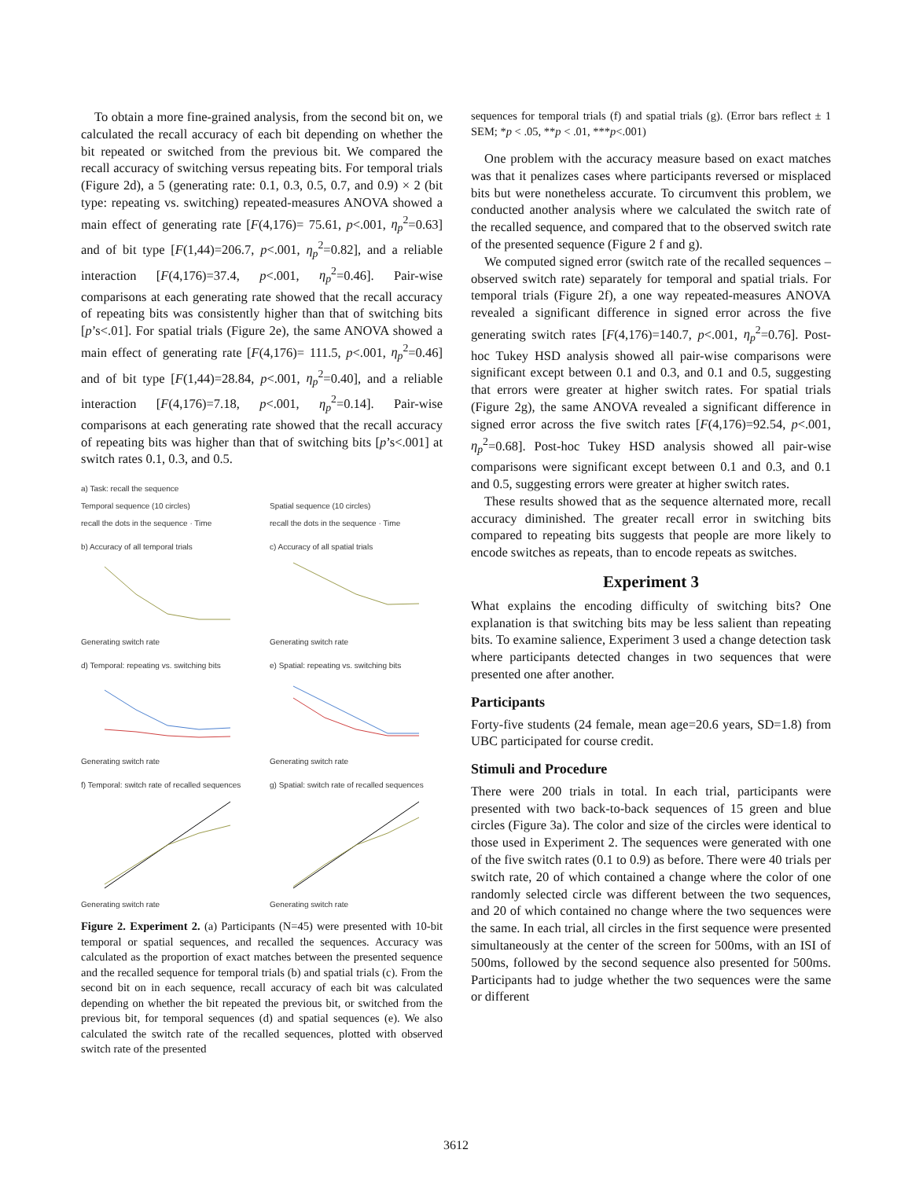To obtain a more fine-grained analysis, from the second bit on, we calculated the recall accuracy of each bit depending on whether the bit repeated or switched from the previous bit. We compared the recall accuracy of switching versus repeating bits. For temporal trials (Figure 2d), a 5 (generating rate: 0.1, 0.3, 0.5, 0.7, and 0.9) × 2 (bit type: repeating vs. switching) repeated-measures ANOVA showed a main effect of generating rate [F(4,176)= 75.61, p<.001, η<sub>p</sub><sup>2</sup>=0.63] and of bit type [F(1,44)=206.7, p<.001, η<sub>p</sub><sup>2</sup>=0.82], and a reliable interaction [F(4,176)=37.4, p<.001, η<sub>p</sub><sup>2</sup>=0.46]. Pair-wise comparisons at each generating rate showed that the recall accuracy of repeating bits was consistently higher than that of switching bits [p’s<.01]. For spatial trials (Figure 2e), the same ANOVA showed a main effect of generating rate [F(4,176)= 111.5, p<.001, η<sub>p</sub><sup>2</sup>=0.46] and of bit type [F(1,44)=28.84, p<.001, η<sub>p</sub><sup>2</sup>=0.40], and a reliable interaction [F(4,176)=7.18, p<.001, η<sub>p</sub><sup>2</sup>=0.14]. Pair-wise comparisons at each generating rate showed that the recall accuracy of repeating bits was higher than that of switching bits [p’s<.001] at switch rates 0.1, 0.3, and 0.5.
a) Task: recall the sequence
Temporal sequence (10 circles)
recall the dots in the sequence · Time
Spatial sequence (10 circles)
recall the dots in the sequence · Time
b) Accuracy of all temporal trialsGenerating switch rate
c) Accuracy of all spatial trialsGenerating switch rate
d) Temporal: repeating vs. switching bitsGenerating switch rate
e) Spatial: repeating vs. switching bitsGenerating switch rate
f) Temporal: switch rate of recalled sequencesGenerating switch rate
g) Spatial: switch rate of recalled sequencesGenerating switch rate
Figure 2. Experiment 2. (a) Participants (N=45) were presented with 10-bit temporal or spatial sequences, and recalled the sequences. Accuracy was calculated as the proportion of exact matches between the presented sequence and the recalled sequence for temporal trials (b) and spatial trials (c). From the second bit on in each sequence, recall accuracy of each bit was calculated depending on whether the bit repeated the previous bit, or switched from the previous bit, for temporal sequences (d) and spatial sequences (e). We also calculated the switch rate of the recalled sequences, plotted with observed switch rate of the presented
sequences for temporal trials (f) and spatial trials (g). (Error bars reflect ± 1 SEM; *p < .05, **p < .01, ***p<.001)
One problem with the accuracy measure based on exact matches was that it penalizes cases where participants reversed or misplaced bits but were nonetheless accurate. To circumvent this problem, we conducted another analysis where we calculated the switch rate of the recalled sequence, and compared that to the observed switch rate of the presented sequence (Figure 2 f and g).
We computed signed error (switch rate of the recalled sequences – observed switch rate) separately for temporal and spatial trials. For temporal trials (Figure 2f), a one way repeated-measures ANOVA revealed a significant difference in signed error across the five generating switch rates [F(4,176)=140.7, p<.001, η<sub>p</sub><sup>2</sup>=0.76]. Post-hoc Tukey HSD analysis showed all pair-wise comparisons were significant except between 0.1 and 0.3, and 0.1 and 0.5, suggesting that errors were greater at higher switch rates. For spatial trials (Figure 2g), the same ANOVA revealed a significant difference in signed error across the five switch rates [F(4,176)=92.54, p<.001, η<sub>p</sub><sup>2</sup>=0.68]. Post-hoc Tukey HSD analysis showed all pair-wise comparisons were significant except between 0.1 and 0.3, and 0.1 and 0.5, suggesting errors were greater at higher switch rates.
These results showed that as the sequence alternated more, recall accuracy diminished. The greater recall error in switching bits compared to repeating bits suggests that people are more likely to encode switches as repeats, than to encode repeats as switches.
Experiment 3
What explains the encoding difficulty of switching bits? One explanation is that switching bits may be less salient than repeating bits. To examine salience, Experiment 3 used a change detection task where participants detected changes in two sequences that were presented one after another.
Participants
Forty-five students (24 female, mean age=20.6 years, SD=1.8) from UBC participated for course credit.
Stimuli and Procedure
There were 200 trials in total. In each trial, participants were presented with two back-to-back sequences of 15 green and blue circles (Figure 3a). The color and size of the circles were identical to those used in Experiment 2. The sequences were generated with one of the five switch rates (0.1 to 0.9) as before. There were 40 trials per switch rate, 20 of which contained a change where the color of one randomly selected circle was different between the two sequences, and 20 of which contained no change where the two sequences were the same. In each trial, all circles in the first sequence were presented simultaneously at the center of the screen for 500ms, with an ISI of 500ms, followed by the second sequence also presented for 500ms. Participants had to judge whether the two sequences were the same or different
3612